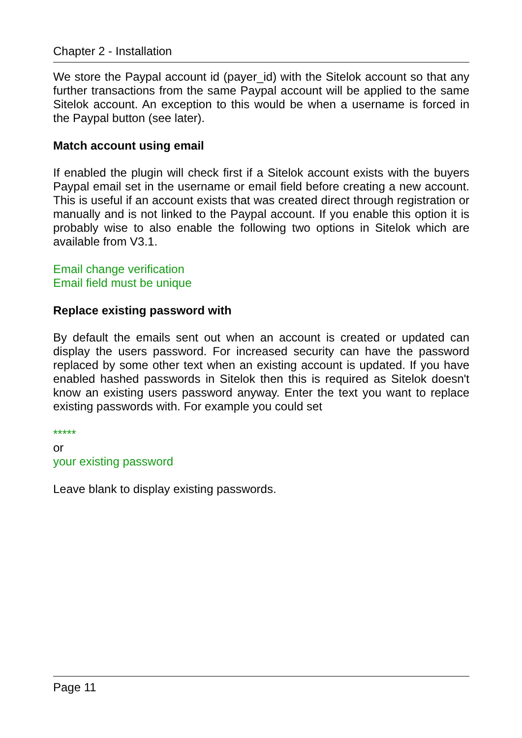Chapter 2 - Installation
We store the Paypal account id (payer_id) with the Sitelok account so that any further transactions from the same Paypal account will be applied to the same Sitelok account. An exception to this would be when a username is forced in the Paypal button (see later).
Match account using email
If enabled the plugin will check first if a Sitelok account exists with the buyers Paypal email set in the username or email field before creating a new account. This is useful if an account exists that was created direct through registration or manually and is not linked to the Paypal account. If you enable this option it is probably wise to also enable the following two options in Sitelok which are available from V3.1.
Email change verification
Email field must be unique
Replace existing password with
By default the emails sent out when an account is created or updated can display the users password. For increased security can have the password replaced by some other text when an existing account is updated. If you have enabled hashed passwords in Sitelok then this is required as Sitelok doesn't know an existing users password anyway. Enter the text you want to replace existing passwords with. For example you could set
*****
or
your existing password
Leave blank to display existing passwords.
Page 11